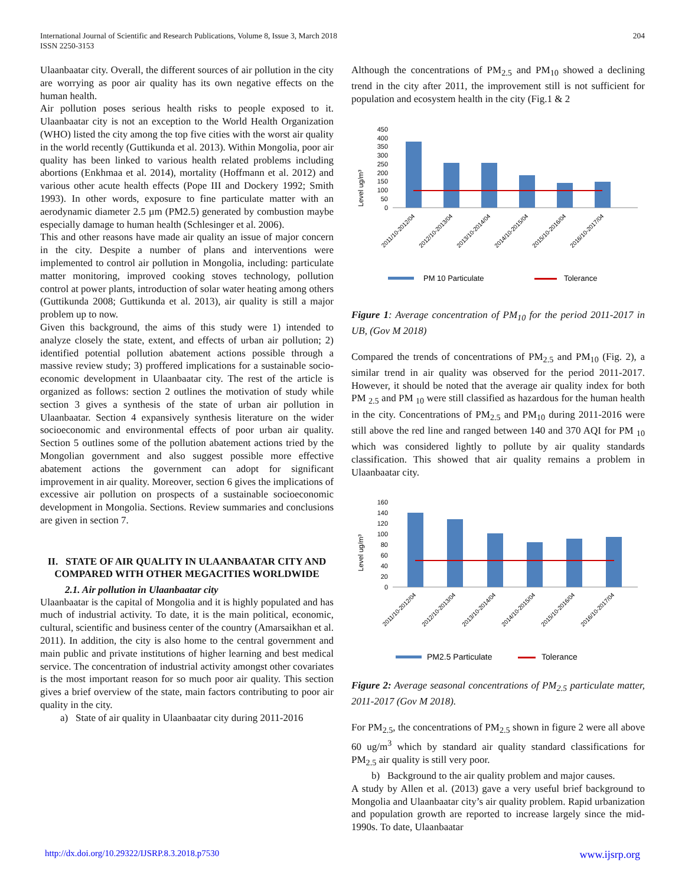International Journal of Scientific and Research Publications, Volume 8, Issue 3, March 2018
ISSN 2250-3153
204
Ulaanbaatar city. Overall, the different sources of air pollution in the city are worrying as poor air quality has its own negative effects on the human health.
Air pollution poses serious health risks to people exposed to it. Ulaanbaatar city is not an exception to the World Health Organization (WHO) listed the city among the top five cities with the worst air quality in the world recently (Guttikunda et al. 2013). Within Mongolia, poor air quality has been linked to various health related problems including abortions (Enkhmaa et al. 2014), mortality (Hoffmann et al. 2012) and various other acute health effects (Pope III and Dockery 1992; Smith 1993). In other words, exposure to fine particulate matter with an aerodynamic diameter 2.5 µm (PM2.5) generated by combustion maybe especially damage to human health (Schlesinger et al. 2006).
This and other reasons have made air quality an issue of major concern in the city. Despite a number of plans and interventions were implemented to control air pollution in Mongolia, including: particulate matter monitoring, improved cooking stoves technology, pollution control at power plants, introduction of solar water heating among others (Guttikunda 2008; Guttikunda et al. 2013), air quality is still a major problem up to now.
Given this background, the aims of this study were 1) intended to analyze closely the state, extent, and effects of urban air pollution; 2) identified potential pollution abatement actions possible through a massive review study; 3) proffered implications for a sustainable socio-economic development in Ulaanbaatar city. The rest of the article is organized as follows: section 2 outlines the motivation of study while section 3 gives a synthesis of the state of urban air pollution in Ulaanbaatar. Section 4 expansively synthesis literature on the wider socioeconomic and environmental effects of poor urban air quality. Section 5 outlines some of the pollution abatement actions tried by the Mongolian government and also suggest possible more effective abatement actions the government can adopt for significant improvement in air quality. Moreover, section 6 gives the implications of excessive air pollution on prospects of a sustainable socioeconomic development in Mongolia. Sections. Review summaries and conclusions are given in section 7.
II. STATE OF AIR QUALITY IN ULAANBAATAR CITY AND COMPARED WITH OTHER MEGACITIES WORLDWIDE
2.1. Air pollution in Ulaanbaatar city
Ulaanbaatar is the capital of Mongolia and it is highly populated and has much of industrial activity. To date, it is the main political, economic, cultural, scientific and business center of the country (Amarsaikhan et al. 2011). In addition, the city is also home to the central government and main public and private institutions of higher learning and best medical service. The concentration of industrial activity amongst other covariates is the most important reason for so much poor air quality. This section gives a brief overview of the state, main factors contributing to poor air quality in the city.
a) State of air quality in Ulaanbaatar city during 2011-2016
Although the concentrations of PM<sub>2.5</sub> and PM<sub>10</sub> showed a declining trend in the city after 2011, the improvement still is not sufficient for population and ecosystem health in the city (Fig.1 & 2
Level ug/m³
450
400
350
300
250
200
150
100
50
0
2011/10-2012/04
2012/10-2013/04
2013/10-2014/04
2014/10-2015/04
2015/10-2016/04
2016/10-2017/04
PM 10 Particulate
Tolerance
Figure 1: Average concentration of PM<sub>10</sub> for the period 2011-2017 in UB, (Gov M 2018)
Compared the trends of concentrations of PM<sub>2.5</sub> and PM<sub>10</sub> (Fig. 2), a similar trend in air quality was observed for the period 2011-2017. However, it should be noted that the average air quality index for both PM <sub>2.5</sub> and PM <sub>10</sub> were still classified as hazardous for the human health in the city. Concentrations of PM<sub>2.5</sub> and PM<sub>10</sub> during 2011-2016 were still above the red line and ranged between 140 and 370 AQI for PM <sub>10</sub> which was considered lightly to pollute by air quality standards classification. This showed that air quality remains a problem in Ulaanbaatar city.
Level ug/m³
160
140
120
100
80
60
40
20
0
2011/10-2012/04
2012/10-2013/04
2013/10-2014/04
2014/10-2015/04
2015/10-2016/04
2016/10-2017/04
PM2.5 Particulate
Tolerance
Figure 2: Average seasonal concentrations of PM<sub>2.5</sub> particulate matter, 2011-2017 (Gov M 2018).
For PM<sub>2.5</sub>, the concentrations of PM<sub>2.5</sub> shown in figure 2 were all above 60 ug/m<sup>3</sup> which by standard air quality standard classifications for PM<sub>2.5</sub> air quality is still very poor.
b) Background to the air quality problem and major causes.
A study by Allen et al. (2013) gave a very useful brief background to Mongolia and Ulaanbaatar city’s air quality problem. Rapid urbanization and population growth are reported to increase largely since the mid-1990s. To date, Ulaanbaatar
http://dx.doi.org/10.29322/IJSRP.8.3.2018.p7530 www.ijsrp.org